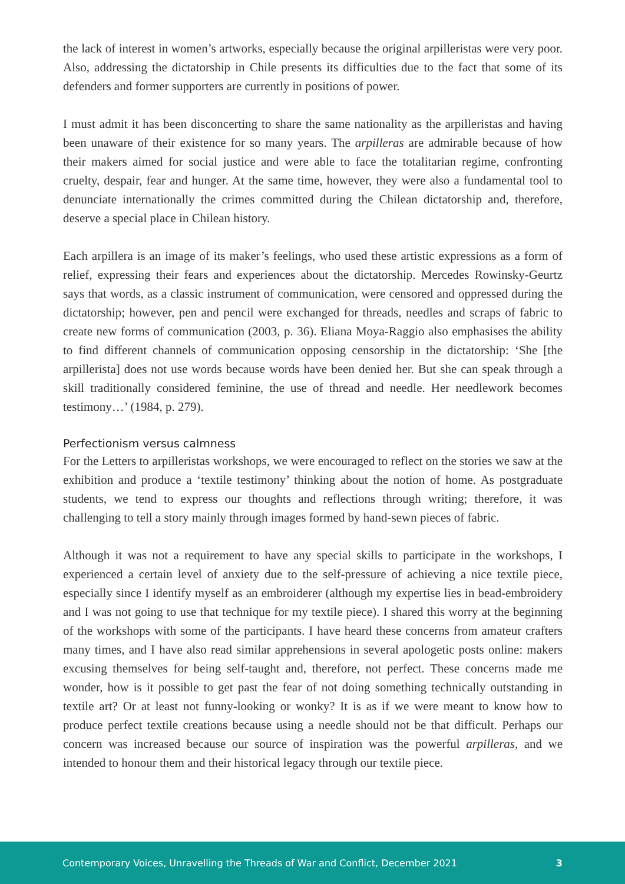the lack of interest in women’s artworks, especially because the original arpilleristas were very poor. Also, addressing the dictatorship in Chile presents its difficulties due to the fact that some of its defenders and former supporters are currently in positions of power.
I must admit it has been disconcerting to share the same nationality as the arpilleristas and having been unaware of their existence for so many years. The arpilleras are admirable because of how their makers aimed for social justice and were able to face the totalitarian regime, confronting cruelty, despair, fear and hunger. At the same time, however, they were also a fundamental tool to denunciate internationally the crimes committed during the Chilean dictatorship and, therefore, deserve a special place in Chilean history.
Each arpillera is an image of its maker’s feelings, who used these artistic expressions as a form of relief, expressing their fears and experiences about the dictatorship. Mercedes Rowinsky-Geurtz says that words, as a classic instrument of communication, were censored and oppressed during the dictatorship; however, pen and pencil were exchanged for threads, needles and scraps of fabric to create new forms of communication (2003, p. 36). Eliana Moya-Raggio also emphasises the ability to find different channels of communication opposing censorship in the dictatorship: ‘She [the arpillerista] does not use words because words have been denied her. But she can speak through a skill traditionally considered feminine, the use of thread and needle. Her needlework becomes testimony…’ (1984, p. 279).
Perfectionism versus calmness
For the Letters to arpilleristas workshops, we were encouraged to reflect on the stories we saw at the exhibition and produce a ‘textile testimony’ thinking about the notion of home. As postgraduate students, we tend to express our thoughts and reflections through writing; therefore, it was challenging to tell a story mainly through images formed by hand-sewn pieces of fabric.
Although it was not a requirement to have any special skills to participate in the workshops, I experienced a certain level of anxiety due to the self-pressure of achieving a nice textile piece, especially since I identify myself as an embroiderer (although my expertise lies in bead-embroidery and I was not going to use that technique for my textile piece). I shared this worry at the beginning of the workshops with some of the participants. I have heard these concerns from amateur crafters many times, and I have also read similar apprehensions in several apologetic posts online: makers excusing themselves for being self-taught and, therefore, not perfect. These concerns made me wonder, how is it possible to get past the fear of not doing something technically outstanding in textile art? Or at least not funny-looking or wonky? It is as if we were meant to know how to produce perfect textile creations because using a needle should not be that difficult. Perhaps our concern was increased because our source of inspiration was the powerful arpilleras, and we intended to honour them and their historical legacy through our textile piece.
Contemporary Voices, Unravelling the Threads of War and Conflict, December 2021 3